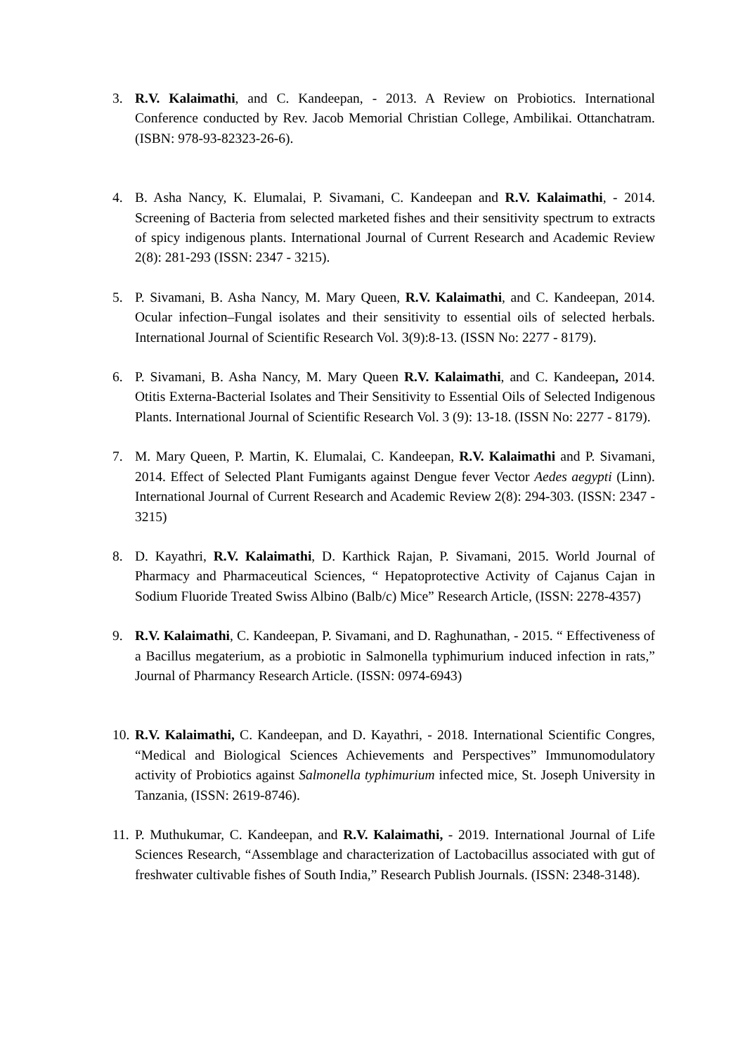3. R.V. Kalaimathi, and C. Kandeepan, - 2013. A Review on Probiotics. International Conference conducted by Rev. Jacob Memorial Christian College, Ambilikai. Ottanchatram. (ISBN: 978-93-82323-26-6).
4. B. Asha Nancy, K. Elumalai, P. Sivamani, C. Kandeepan and R.V. Kalaimathi, - 2014. Screening of Bacteria from selected marketed fishes and their sensitivity spectrum to extracts of spicy indigenous plants. International Journal of Current Research and Academic Review 2(8): 281-293 (ISSN: 2347 - 3215).
5. P. Sivamani, B. Asha Nancy, M. Mary Queen, R.V. Kalaimathi, and C. Kandeepan, 2014. Ocular infection–Fungal isolates and their sensitivity to essential oils of selected herbals. International Journal of Scientific Research Vol. 3(9):8-13. (ISSN No: 2277 - 8179).
6. P. Sivamani, B. Asha Nancy, M. Mary Queen R.V. Kalaimathi, and C. Kandeepan, 2014. Otitis Externa-Bacterial Isolates and Their Sensitivity to Essential Oils of Selected Indigenous Plants. International Journal of Scientific Research Vol. 3 (9): 13-18. (ISSN No: 2277 - 8179).
7. M. Mary Queen, P. Martin, K. Elumalai, C. Kandeepan, R.V. Kalaimathi and P. Sivamani, 2014. Effect of Selected Plant Fumigants against Dengue fever Vector Aedes aegypti (Linn). International Journal of Current Research and Academic Review 2(8): 294-303. (ISSN: 2347 - 3215)
8. D. Kayathri, R.V. Kalaimathi, D. Karthick Rajan, P. Sivamani, 2015. World Journal of Pharmacy and Pharmaceutical Sciences, “ Hepatoprotective Activity of Cajanus Cajan in Sodium Fluoride Treated Swiss Albino (Balb/c) Mice” Research Article, (ISSN: 2278-4357)
9. R.V. Kalaimathi, C. Kandeepan, P. Sivamani, and D. Raghunathan, - 2015. “ Effectiveness of a Bacillus megaterium, as a probiotic in Salmonella typhimurium induced infection in rats,” Journal of Pharmancy Research Article. (ISSN: 0974-6943)
10.
R.V. Kalaimathi, C. Kandeepan, and D. Kayathri, - 2018. International Scientific Congres, “Medical and Biological Sciences Achievements and Perspectives” Immunomodulatory activity of Probiotics against Salmonella typhimurium infected mice, St. Joseph University in Tanzania, (ISSN: 2619-8746).
11.
P. Muthukumar, C. Kandeepan, and R.V. Kalaimathi, - 2019. International Journal of Life Sciences Research, “Assemblage and characterization of Lactobacillus associated with gut of freshwater cultivable fishes of South India,” Research Publish Journals. (ISSN: 2348-3148).